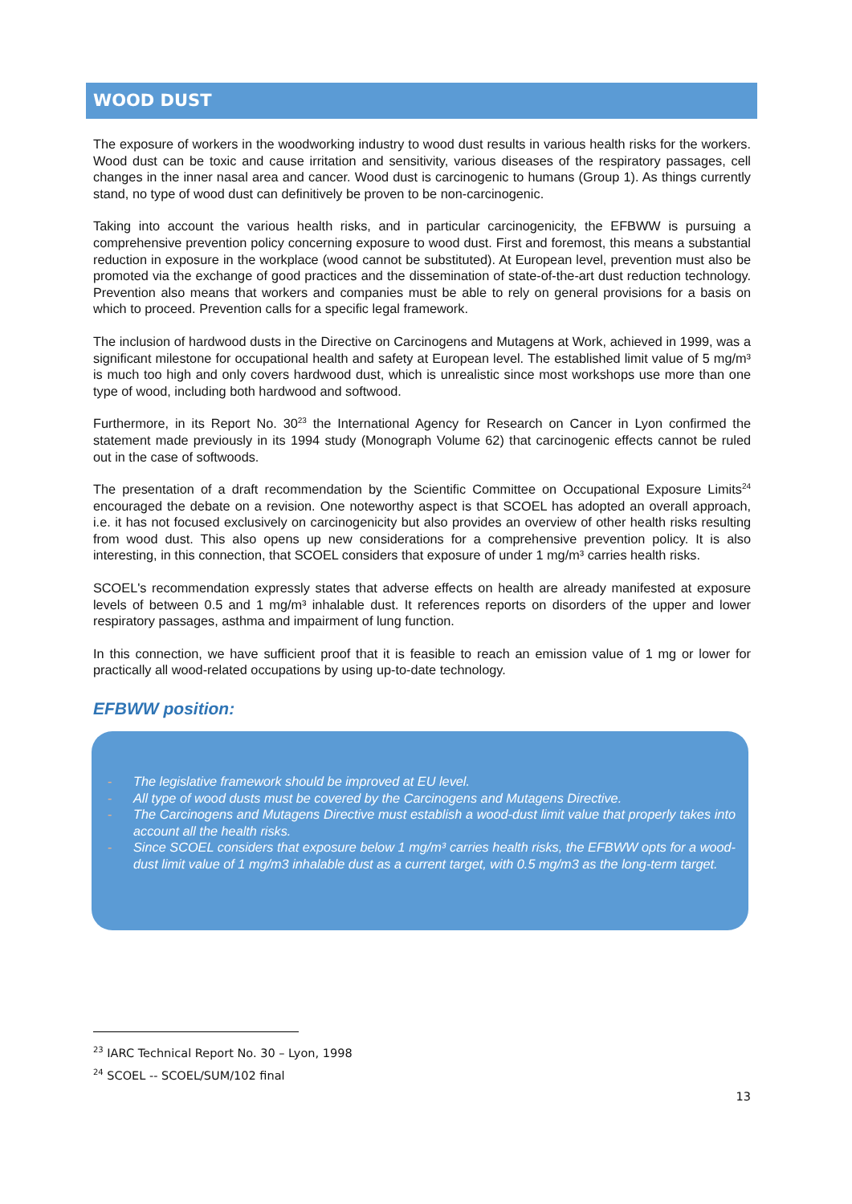WOOD DUST
The exposure of workers in the woodworking industry to wood dust results in various health risks for the workers. Wood dust can be toxic and cause irritation and sensitivity, various diseases of the respiratory passages, cell changes in the inner nasal area and cancer. Wood dust is carcinogenic to humans (Group 1). As things currently stand, no type of wood dust can definitively be proven to be non-carcinogenic.
Taking into account the various health risks, and in particular carcinogenicity, the EFBWW is pursuing a comprehensive prevention policy concerning exposure to wood dust. First and foremost, this means a substantial reduction in exposure in the workplace (wood cannot be substituted). At European level, prevention must also be promoted via the exchange of good practices and the dissemination of state-of-the-art dust reduction technology. Prevention also means that workers and companies must be able to rely on general provisions for a basis on which to proceed. Prevention calls for a specific legal framework.
The inclusion of hardwood dusts in the Directive on Carcinogens and Mutagens at Work, achieved in 1999, was a significant milestone for occupational health and safety at European level. The established limit value of 5 mg/m³ is much too high and only covers hardwood dust, which is unrealistic since most workshops use more than one type of wood, including both hardwood and softwood.
Furthermore, in its Report No. 30<sup>23</sup> the International Agency for Research on Cancer in Lyon confirmed the statement made previously in its 1994 study (Monograph Volume 62) that carcinogenic effects cannot be ruled out in the case of softwoods.
The presentation of a draft recommendation by the Scientific Committee on Occupational Exposure Limits<sup>24</sup> encouraged the debate on a revision. One noteworthy aspect is that SCOEL has adopted an overall approach, i.e. it has not focused exclusively on carcinogenicity but also provides an overview of other health risks resulting from wood dust. This also opens up new considerations for a comprehensive prevention policy. It is also interesting, in this connection, that SCOEL considers that exposure of under 1 mg/m³ carries health risks.
SCOEL's recommendation expressly states that adverse effects on health are already manifested at exposure levels of between 0.5 and 1 mg/m³ inhalable dust. It references reports on disorders of the upper and lower respiratory passages, asthma and impairment of lung function.
In this connection, we have sufficient proof that it is feasible to reach an emission value of 1 mg or lower for practically all wood-related occupations by using up-to-date technology.
EFBWW position:
- The legislative framework should be improved at EU level.
- All type of wood dusts must be covered by the Carcinogens and Mutagens Directive.
- The Carcinogens and Mutagens Directive must establish a wood-dust limit value that properly takes into account all the health risks.
- Since SCOEL considers that exposure below 1 mg/m³ carries health risks, the EFBWW opts for a wood-dust limit value of 1 mg/m3 inhalable dust as a current target, with 0.5 mg/m3 as the long-term target.
<sup>23</sup> IARC Technical Report No. 30 – Lyon, 1998
<sup>24</sup> SCOEL -- SCOEL/SUM/102 final
13